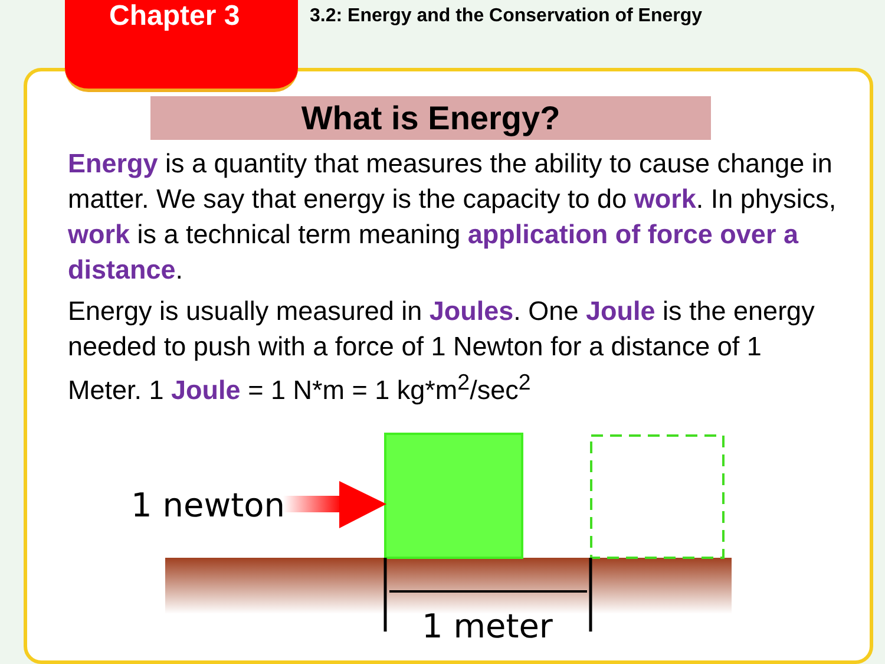Chapter 3
3.2: Energy and the Conservation of Energy
What is Energy?
Energy is a quantity that measures the ability to cause change in matter. We say that energy is the capacity to do work. In physics, work is a technical term meaning application of force over a distance.
Energy is usually measured in Joules. One Joule is the energy needed to push with a force of 1 Newton for a distance of 1 Meter. 1 Joule = 1 N*m = 1 kg*m<sup>2</sup>/sec<sup>2</sup>
1 newton
1 meter